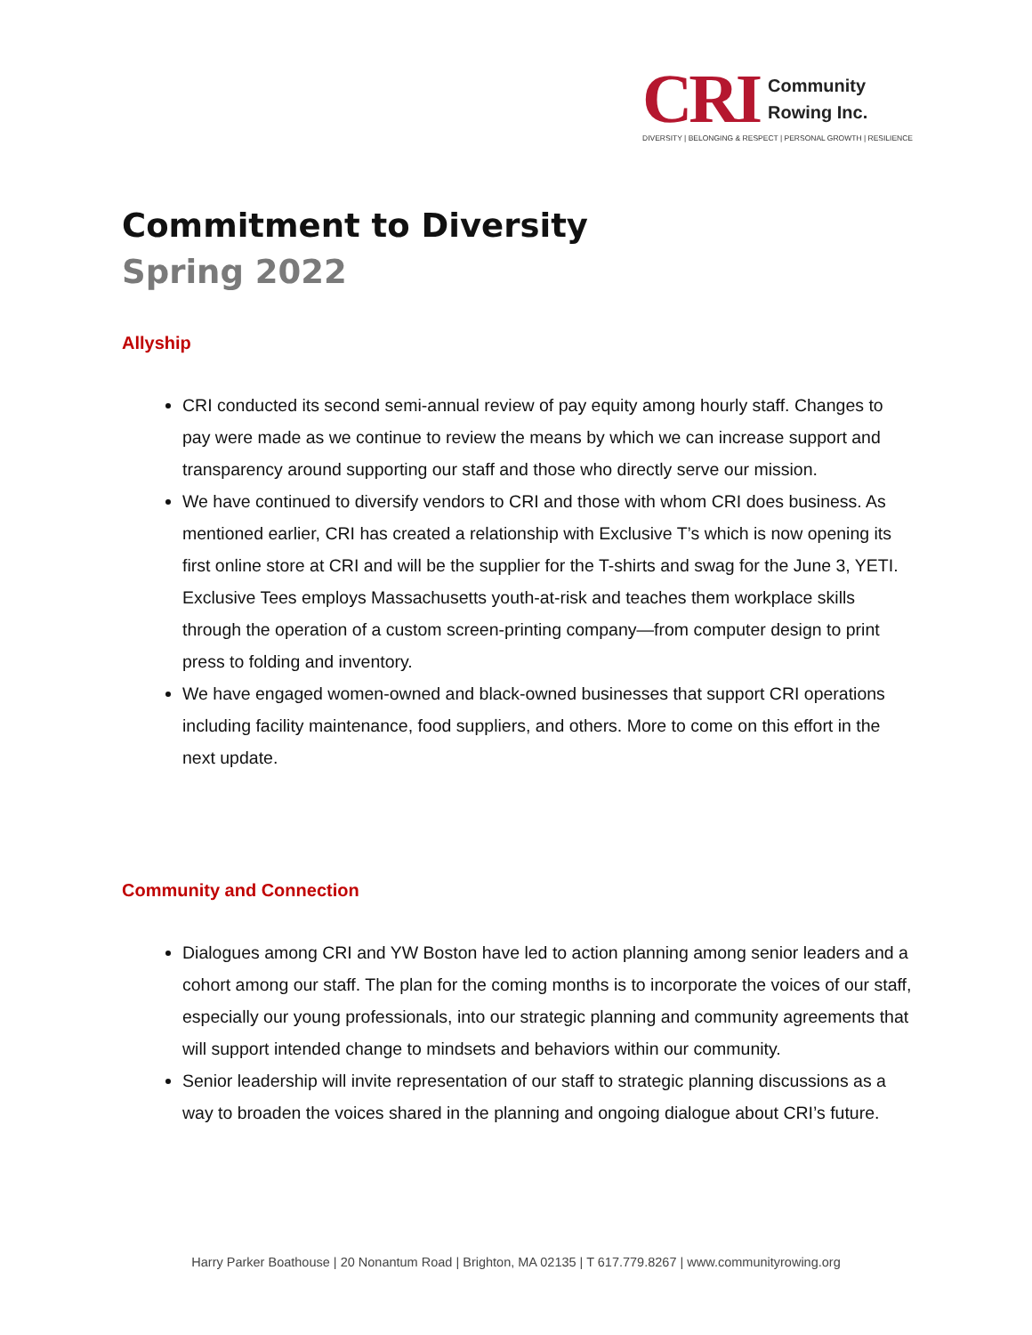CRI
Community
Rowing Inc.
DIVERSITY | BELONGING & RESPECT | PERSONAL GROWTH | RESILIENCE
Commitment to Diversity
Spring 2022
Allyship
CRI conducted its second semi-annual review of pay equity among hourly staff. Changes to pay were made as we continue to review the means by which we can increase support and transparency around supporting our staff and those who directly serve our mission.
We have continued to diversify vendors to CRI and those with whom CRI does business. As mentioned earlier, CRI has created a relationship with Exclusive T’s which is now opening its first online store at CRI and will be the supplier for the T-shirts and swag for the June 3, YETI. Exclusive Tees employs Massachusetts youth-at-risk and teaches them workplace skills through the operation of a custom screen-printing company—from computer design to print press to folding and inventory.
We have engaged women-owned and black-owned businesses that support CRI operations including facility maintenance, food suppliers, and others. More to come on this effort in the next update.
Community and Connection
Dialogues among CRI and YW Boston have led to action planning among senior leaders and a cohort among our staff. The plan for the coming months is to incorporate the voices of our staff, especially our young professionals, into our strategic planning and community agreements that will support intended change to mindsets and behaviors within our community.
Senior leadership will invite representation of our staff to strategic planning discussions as a way to broaden the voices shared in the planning and ongoing dialogue about CRI’s future.
Harry Parker Boathouse | 20 Nonantum Road | Brighton, MA 02135 | T 617.779.8267 | www.communityrowing.org